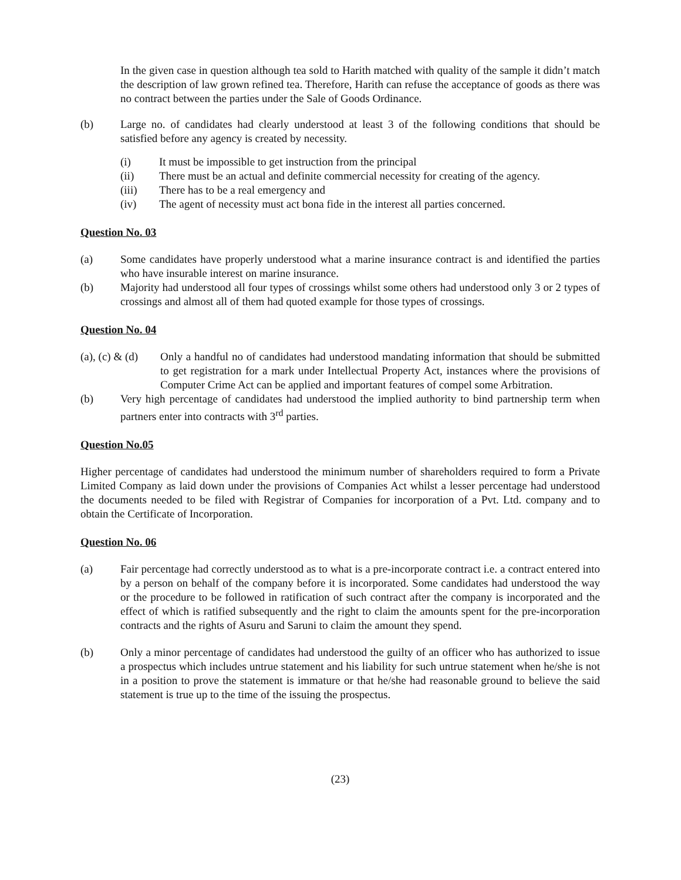In the given case in question although tea sold to Harith matched with quality of the sample it didn’t match the description of law grown refined tea. Therefore, Harith can refuse the acceptance of goods as there was no contract between the parties under the Sale of Goods Ordinance.
(b) Large no. of candidates had clearly understood at least 3 of the following conditions that should be satisfied before any agency is created by necessity.
(i) It must be impossible to get instruction from the principal
(ii) There must be an actual and definite commercial necessity for creating of the agency.
(iii) There has to be a real emergency and
(iv) The agent of necessity must act bona fide in the interest all parties concerned.
Question No. 03
(a) Some candidates have properly understood what a marine insurance contract is and identified the parties who have insurable interest on marine insurance.
(b) Majority had understood all four types of crossings whilst some others had understood only 3 or 2 types of crossings and almost all of them had quoted example for those types of crossings.
Question No. 04
(a), (c) & (d)
Only a handful no of candidates had understood mandating information that should be submitted to get registration for a mark under Intellectual Property Act, instances where the provisions of Computer Crime Act can be applied and important features of compel some Arbitration.
(b) Very high percentage of candidates had understood the implied authority to bind partnership term when partners enter into contracts with 3<sup>rd</sup> parties.
Question No.05
Higher percentage of candidates had understood the minimum number of shareholders required to form a Private Limited Company as laid down under the provisions of Companies Act whilst a lesser percentage had understood the documents needed to be filed with Registrar of Companies for incorporation of a Pvt. Ltd. company and to obtain the Certificate of Incorporation.
Question No. 06
(a) Fair percentage had correctly understood as to what is a pre-incorporate contract i.e. a contract entered into by a person on behalf of the company before it is incorporated. Some candidates had understood the way or the procedure to be followed in ratification of such contract after the company is incorporated and the effect of which is ratified subsequently and the right to claim the amounts spent for the pre-incorporation contracts and the rights of Asuru and Saruni to claim the amount they spend.
(b) Only a minor percentage of candidates had understood the guilty of an officer who has authorized to issue a prospectus which includes untrue statement and his liability for such untrue statement when he/she is not in a position to prove the statement is immature or that he/she had reasonable ground to believe the said statement is true up to the time of the issuing the prospectus.
(23)